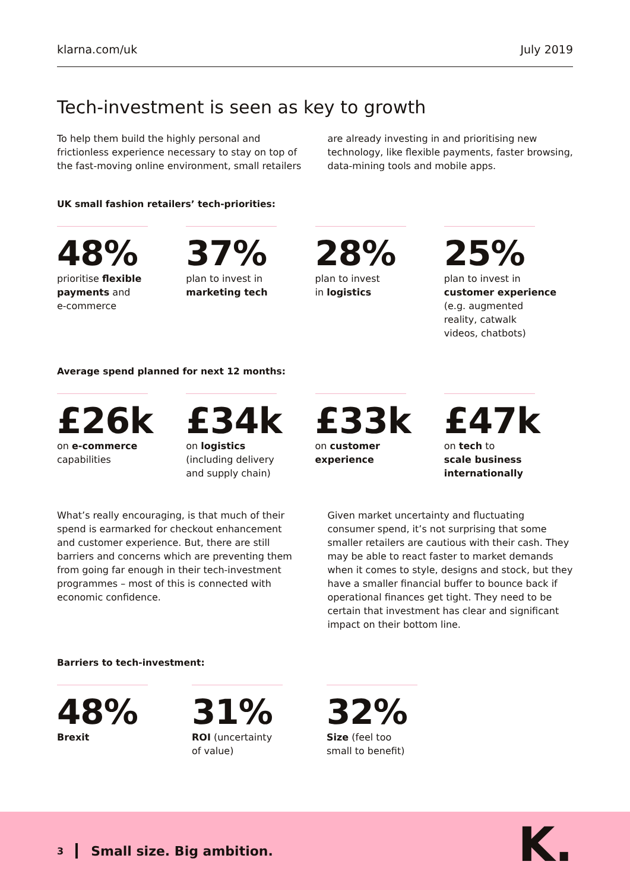klarna.com/uk July 2019
Tech-investment is seen as key to growth
To help them build the highly personal and frictionless experience necessary to stay on top of the fast-moving online environment, small retailers
are already investing in and prioritising new technology, like flexible payments, faster browsing, data-mining tools and mobile apps.
UK small fashion retailers’ tech-priorities:
48%
prioritise flexible
payments and
e-commerce
37%
plan to invest in
marketing tech
28%
plan to invest
in logistics
25%
plan to invest in
customer experience
(e.g. augmented
reality, catwalk
videos, chatbots)
Average spend planned for next 12 months:
£26k
on e-commerce
capabilities
£34k
on logistics
(including delivery
and supply chain)
£33k
on customer
experience
£47k
on tech to
scale business
internationally
What’s really encouraging, is that much of their spend is earmarked for checkout enhancement and customer experience. But, there are still barriers and concerns which are preventing them from going far enough in their tech-investment programmes – most of this is connected with economic confidence.
Given market uncertainty and fluctuating consumer spend, it’s not surprising that some smaller retailers are cautious with their cash. They may be able to react faster to market demands when it comes to style, designs and stock, but they have a smaller financial buffer to bounce back if operational finances get tight. They need to be certain that investment has clear and significant impact on their bottom line.
Barriers to tech-investment:
48%
Brexit
31%
ROI (uncertainty
of value)
32%
Size (feel too
small to benefit)
3 Small size. Big ambition. K.